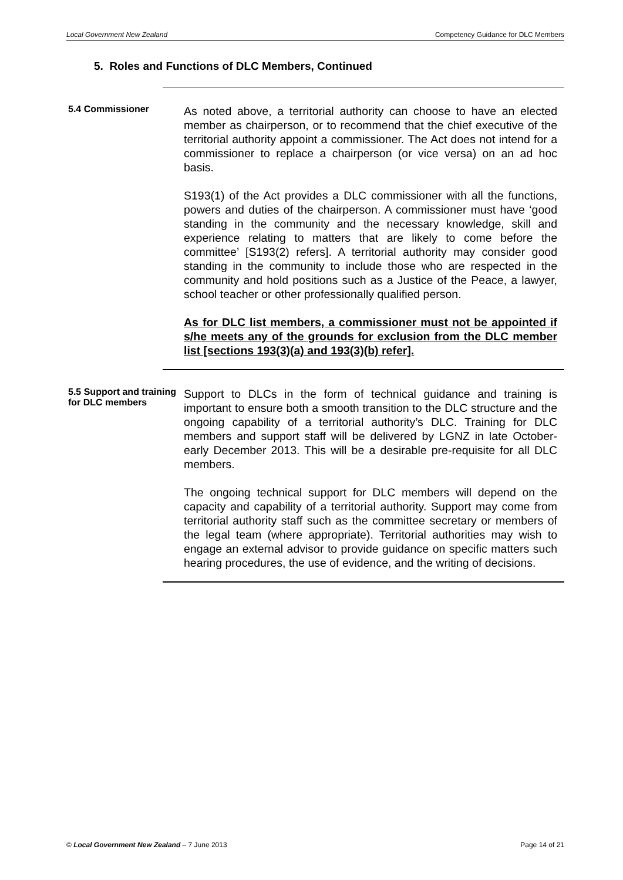Local Government New Zealand Competency Guidance for DLC Members
5. Roles and Functions of DLC Members, Continued
5.4 Commissioner
As noted above, a territorial authority can choose to have an elected member as chairperson, or to recommend that the chief executive of the territorial authority appoint a commissioner. The Act does not intend for a commissioner to replace a chairperson (or vice versa) on an ad hoc basis.
S193(1) of the Act provides a DLC commissioner with all the functions, powers and duties of the chairperson. A commissioner must have ‘good standing in the community and the necessary knowledge, skill and experience relating to matters that are likely to come before the committee’ [S193(2) refers]. A territorial authority may consider good standing in the community to include those who are respected in the community and hold positions such as a Justice of the Peace, a lawyer, school teacher or other professionally qualified person.
As for DLC list members, a commissioner must not be appointed if s/he meets any of the grounds for exclusion from the DLC member list [sections 193(3)(a) and 193(3)(b) refer].
5.5 Support and training for DLC members
Support to DLCs in the form of technical guidance and training is important to ensure both a smooth transition to the DLC structure and the ongoing capability of a territorial authority’s DLC. Training for DLC members and support staff will be delivered by LGNZ in late October-early December 2013. This will be a desirable pre-requisite for all DLC members.
The ongoing technical support for DLC members will depend on the capacity and capability of a territorial authority. Support may come from territorial authority staff such as the committee secretary or members of the legal team (where appropriate). Territorial authorities may wish to engage an external advisor to provide guidance on specific matters such hearing procedures, the use of evidence, and the writing of decisions.
© Local Government New Zealand – 7 June 2013 Page 14 of 21